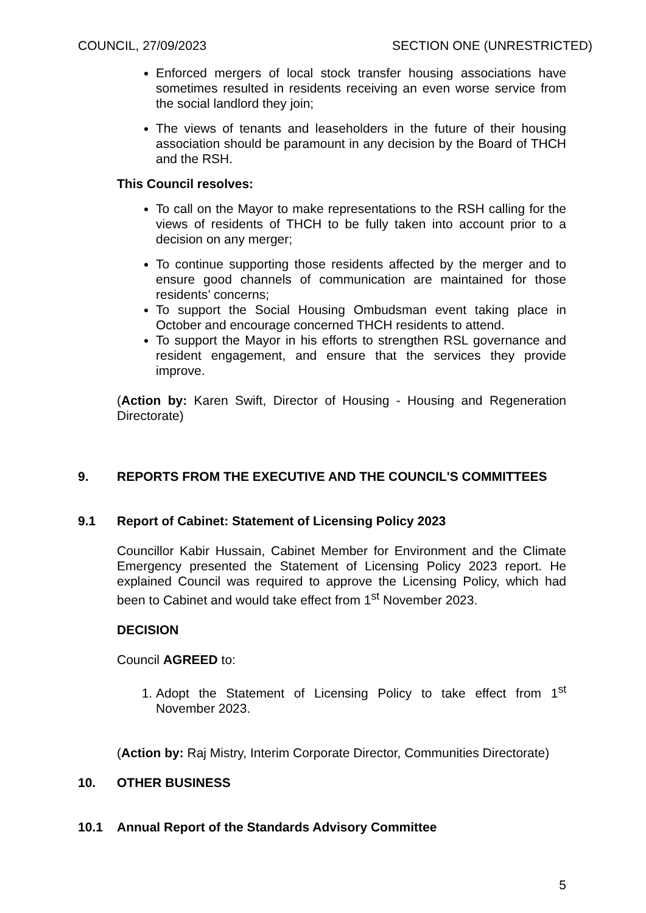COUNCIL, 27/09/2023 SECTION ONE (UNRESTRICTED)
Enforced mergers of local stock transfer housing associations have sometimes resulted in residents receiving an even worse service from the social landlord they join;
The views of tenants and leaseholders in the future of their housing association should be paramount in any decision by the Board of THCH and the RSH.
This Council resolves:
To call on the Mayor to make representations to the RSH calling for the views of residents of THCH to be fully taken into account prior to a decision on any merger;
To continue supporting those residents affected by the merger and to ensure good channels of communication are maintained for those residents’ concerns;
To support the Social Housing Ombudsman event taking place in October and encourage concerned THCH residents to attend.
To support the Mayor in his efforts to strengthen RSL governance and resident engagement, and ensure that the services they provide improve.
(Action by: Karen Swift, Director of Housing - Housing and Regeneration Directorate)
9. REPORTS FROM THE EXECUTIVE AND THE COUNCIL'S COMMITTEES
9.1 Report of Cabinet: Statement of Licensing Policy 2023
Councillor Kabir Hussain, Cabinet Member for Environment and the Climate Emergency presented the Statement of Licensing Policy 2023 report. He explained Council was required to approve the Licensing Policy, which had been to Cabinet and would take effect from 1<sup>st</sup> November 2023.
DECISION
Council AGREED to:
1. Adopt the Statement of Licensing Policy to take effect from 1<sup>st</sup> November 2023.
(Action by: Raj Mistry, Interim Corporate Director, Communities Directorate)
10. OTHER BUSINESS
10.1 Annual Report of the Standards Advisory Committee
5